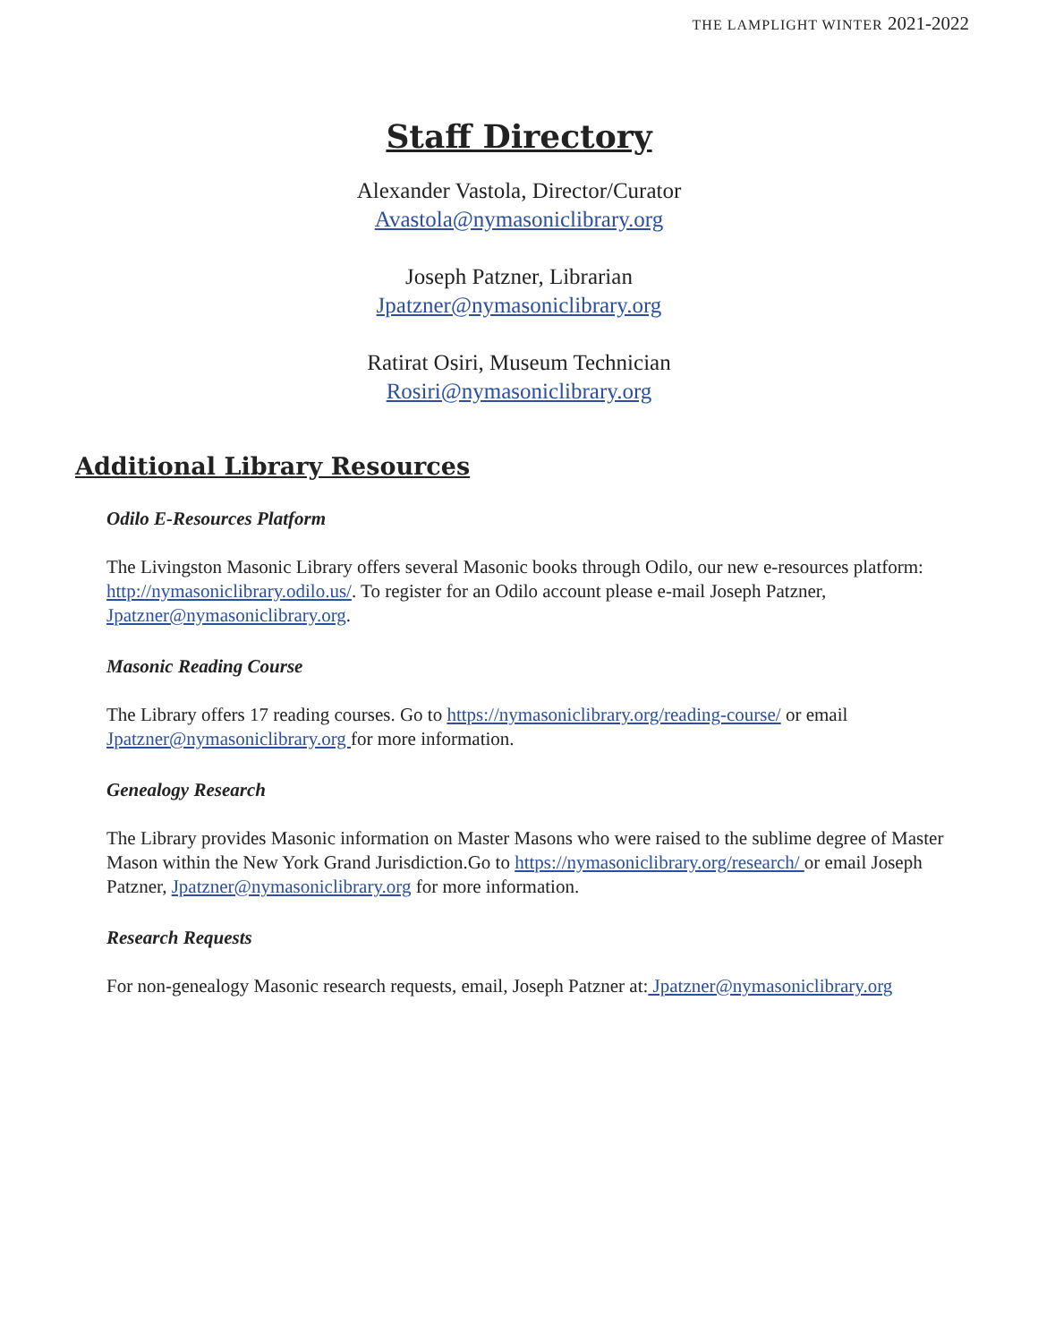THE LAMPLIGHT WINTER 2021-2022
Staff Directory
Alexander Vastola, Director/Curator
Avastola@nymasoniclibrary.org
Joseph Patzner, Librarian
Jpatzner@nymasoniclibrary.org
Ratirat Osiri, Museum Technician
Rosiri@nymasoniclibrary.org
Additional Library Resources
Odilo E-Resources Platform
The Livingston Masonic Library offers several Masonic books through Odilo, our new e-resources platform: http://nymasoniclibrary.odilo.us/. To register for an Odilo account please e-mail Joseph Patzner, Jpatzner@nymasoniclibrary.org.
Masonic Reading Course
The Library offers 17 reading courses. Go to https://nymasoniclibrary.org/reading-course/ or email Jpatzner@nymasoniclibrary.org for more information.
Genealogy Research
The Library provides Masonic information on Master Masons who were raised to the sublime degree of Master Mason within the New York Grand Jurisdiction.Go to https://nymasoniclibrary.org/research/ or email Joseph Patzner, Jpatzner@nymasoniclibrary.org for more information.
Research Requests
For non-genealogy Masonic research requests, email, Joseph Patzner at: Jpatzner@nymasoniclibrary.org